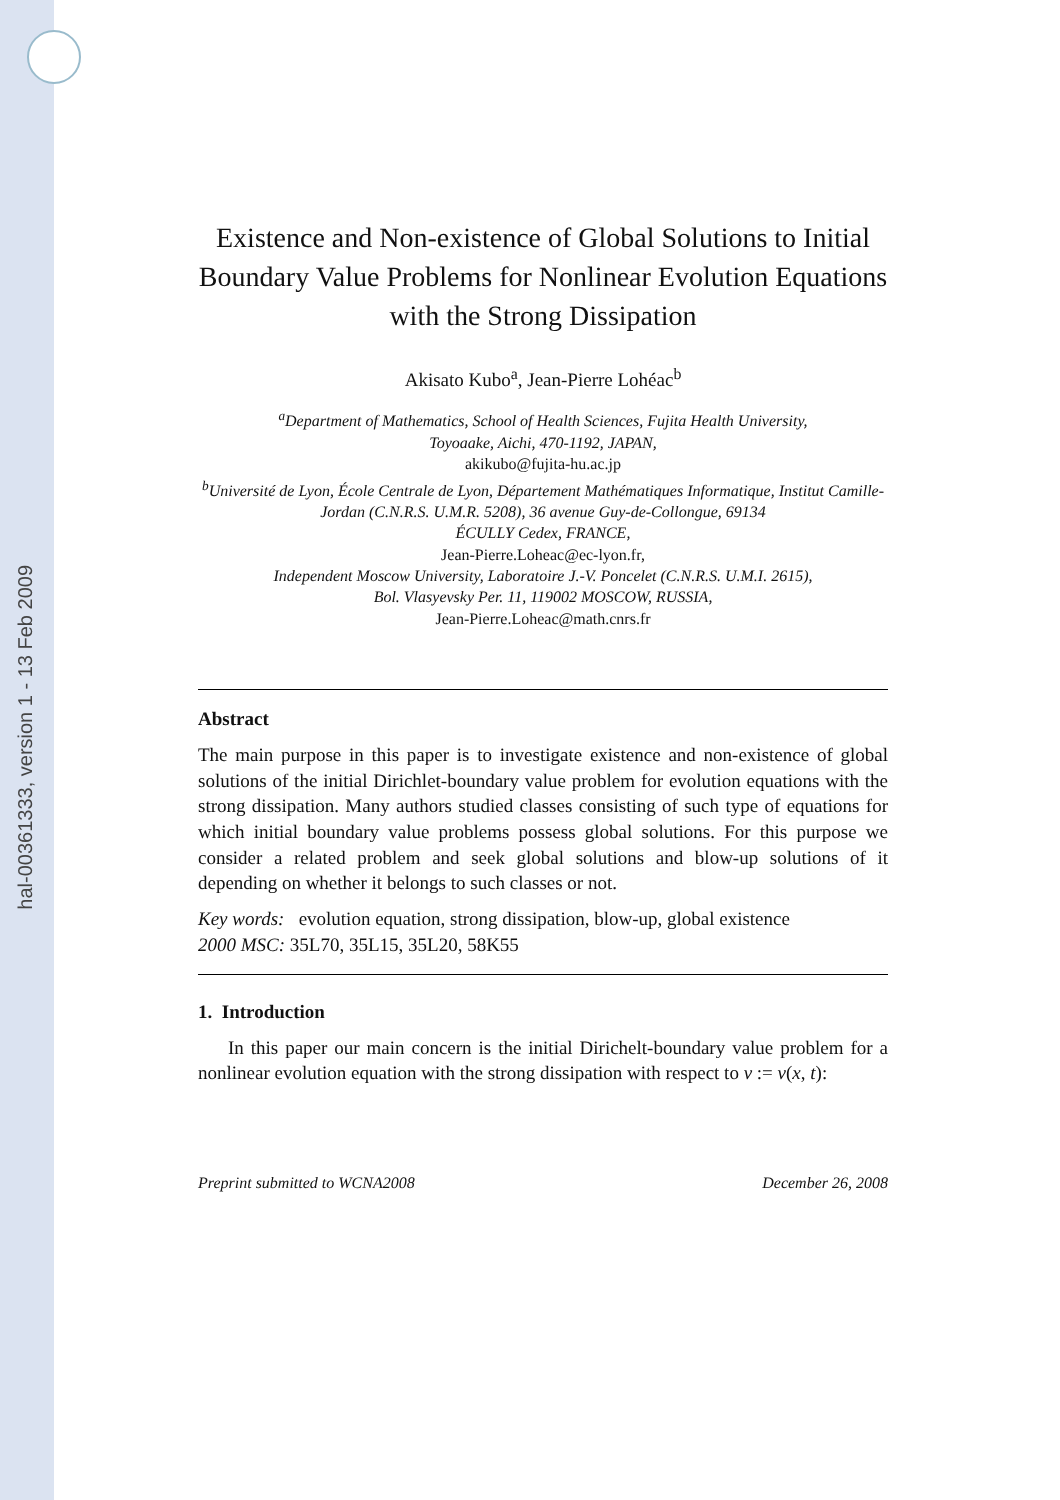hal-00361333, version 1 - 13 Feb 2009
Existence and Non-existence of Global Solutions to Initial Boundary Value Problems for Nonlinear Evolution Equations with the Strong Dissipation
Akisato Kubo<sup>a</sup>, Jean-Pierre Lohéac<sup>b</sup>
<sup>a</sup> Department of Mathematics, School of Health Sciences, Fujita Health University,
Toyoaake, Aichi, 470-1192, JAPAN,
akikubo@fujita-hu.ac.jp
<sup>b</sup> Université de Lyon, École Centrale de Lyon, Département Mathématiques Informatique, Institut Camille-Jordan (C.N.R.S. U.M.R. 5208), 36 avenue Guy-de-Collongue, 69134
ÉCULLY Cedex, FRANCE,
Jean-Pierre.Loheac@ec-lyon.fr,
Independent Moscow University, Laboratoire J.-V. Poncelet (C.N.R.S. U.M.I. 2615),
Bol. Vlasyevsky Per. 11, 119002 MOSCOW, RUSSIA,
Jean-Pierre.Loheac@math.cnrs.fr
Abstract
The main purpose in this paper is to investigate existence and non-existence of global solutions of the initial Dirichlet-boundary value problem for evolution equations with the strong dissipation. Many authors studied classes consisting of such type of equations for which initial boundary value problems possess global solutions. For this purpose we consider a related problem and seek global solutions and blow-up solutions of it depending on whether it belongs to such classes or not.
Key words: evolution equation, strong dissipation, blow-up, global existence
2000 MSC: 35L70, 35L15, 35L20, 58K55
1. Introduction
In this paper our main concern is the initial Dirichelt-boundary value problem for a nonlinear evolution equation with the strong dissipation with respect to v := v(x, t):
Preprint submitted to WCNA2008 December 26, 2008